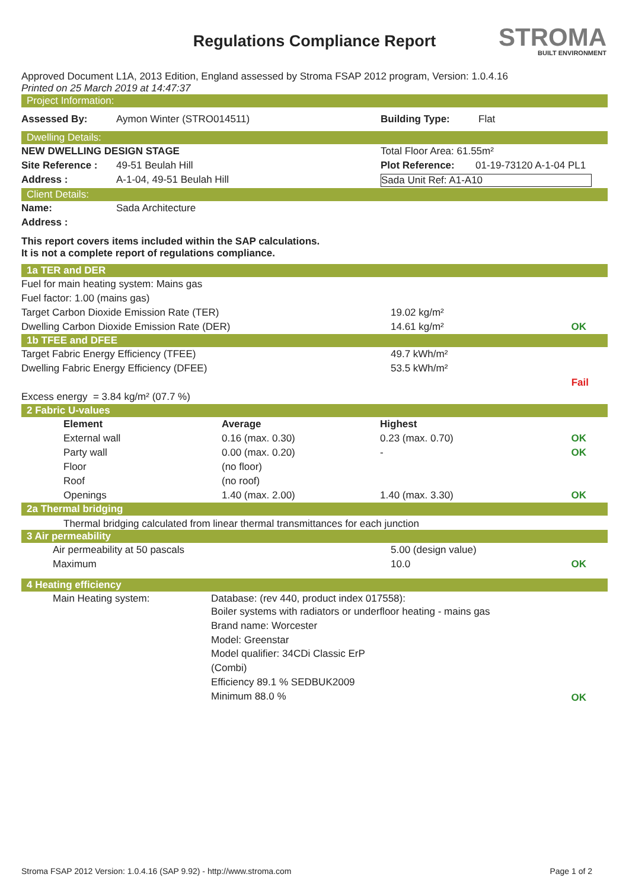STROMA
BUILT ENVIRONMENT
Regulations Compliance Report
Approved Document L1A, 2013 Edition, England assessed by Stroma FSAP 2012 program, Version: 1.0.4.16
Printed on 25 March 2019 at 14:47:37
Project Information:
| Assessed By: | Aymon Winter (STRO014511) | Building Type: | Flat |
Dwelling Details:
| NEW DWELLING DESIGN STAGE | | Total Floor Area: 61.55m² | |
| Site Reference : | 49-51 Beulah Hill | Plot Reference: | 01-19-73120 A-1-04 PL1 |
| Address : | A-1-04, 49-51 Beulah Hill | Sada Unit Ref: A1-A10 | |
Client Details:
| Name: | Sada Architecture |
| Address : | |
This report covers items included within the SAP calculations.
It is not a complete report of regulations compliance.
1a TER and DER
| Fuel for main heating system: Mains gas | | |
| Fuel factor: 1.00 (mains gas) | | |
| Target Carbon Dioxide Emission Rate (TER) | 19.02 kg/m² | |
| Dwelling Carbon Dioxide Emission Rate (DER) | 14.61 kg/m² | OK |
1b TFEE and DFEE
| Target Fabric Energy Efficiency (TFEE) | 49.7 kWh/m² | |
| Dwelling Fabric Energy Efficiency (DFEE) | 53.5 kWh/m² | |
| | | Fail |
| Excess energy = 3.84 kg/m² (07.7 %) | | |
2 Fabric U-values
| | Element | Average | Highest | |
| | External wall | 0.16 (max. 0.30) | 0.23 (max. 0.70) | OK |
| | Party wall | 0.00 (max. 0.20) | - | OK |
| | Floor | (no floor) | | |
| | Roof | (no roof) | | |
| | Openings | 1.40 (max. 2.00) | 1.40 (max. 3.30) | OK |
2a Thermal bridging
Thermal bridging calculated from linear thermal transmittances for each junction
3 Air permeability
| | Air permeability at 50 pascals | 5.00 (design value) | |
| | Maximum | 10.0 | OK |
4 Heating efficiency
| | Main Heating system: | Database: (rev 440, product index 017558): Boiler systems with radiators or underfloor heating - mains gas Brand name: Worcester Model: Greenstar Model qualifier: 34CDi Classic ErP (Combi) Efficiency 89.1 % SEDBUK2009 Minimum 88.0 % | OK |
Stroma FSAP 2012 Version: 1.0.4.16 (SAP 9.92) - http://www.stroma.com Page 1 of 2